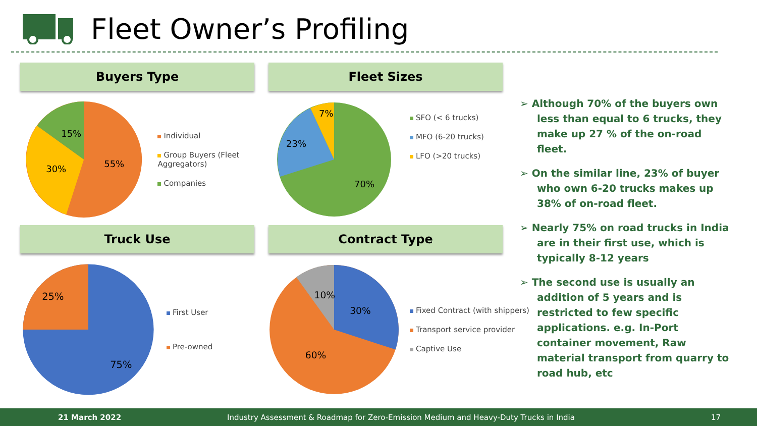Fleet Owner’s Profiling
Buyers Type
55%
30%
15%
Individual
Group Buyers (Fleet Aggregators)
Companies
Fleet Sizes
70%
23%
7%
SFO (< 6 trucks)
MFO (6-20 trucks)
LFO (>20 trucks)
Truck Use
75%
25%
First User
Pre-owned
Contract Type
30%
60%
10%
Fixed Contract (with shippers)
Transport service provider
Captive Use
➢ Although 70% of the buyers own less than equal to 6 trucks, they make up 27 % of the on-road fleet.
➢ On the similar line, 23% of buyer who own 6-20 trucks makes up 38% of on-road fleet.
➢ Nearly 75% on road trucks in India are in their first use, which is typically 8-12 years
➢ The second use is usually an addition of 5 years and is restricted to few specific applications. e.g. In-Port container movement, Raw material transport from quarry to road hub, etc
21 March 2022 Industry Assessment & Roadmap for Zero-Emission Medium and Heavy-Duty Trucks in India 17